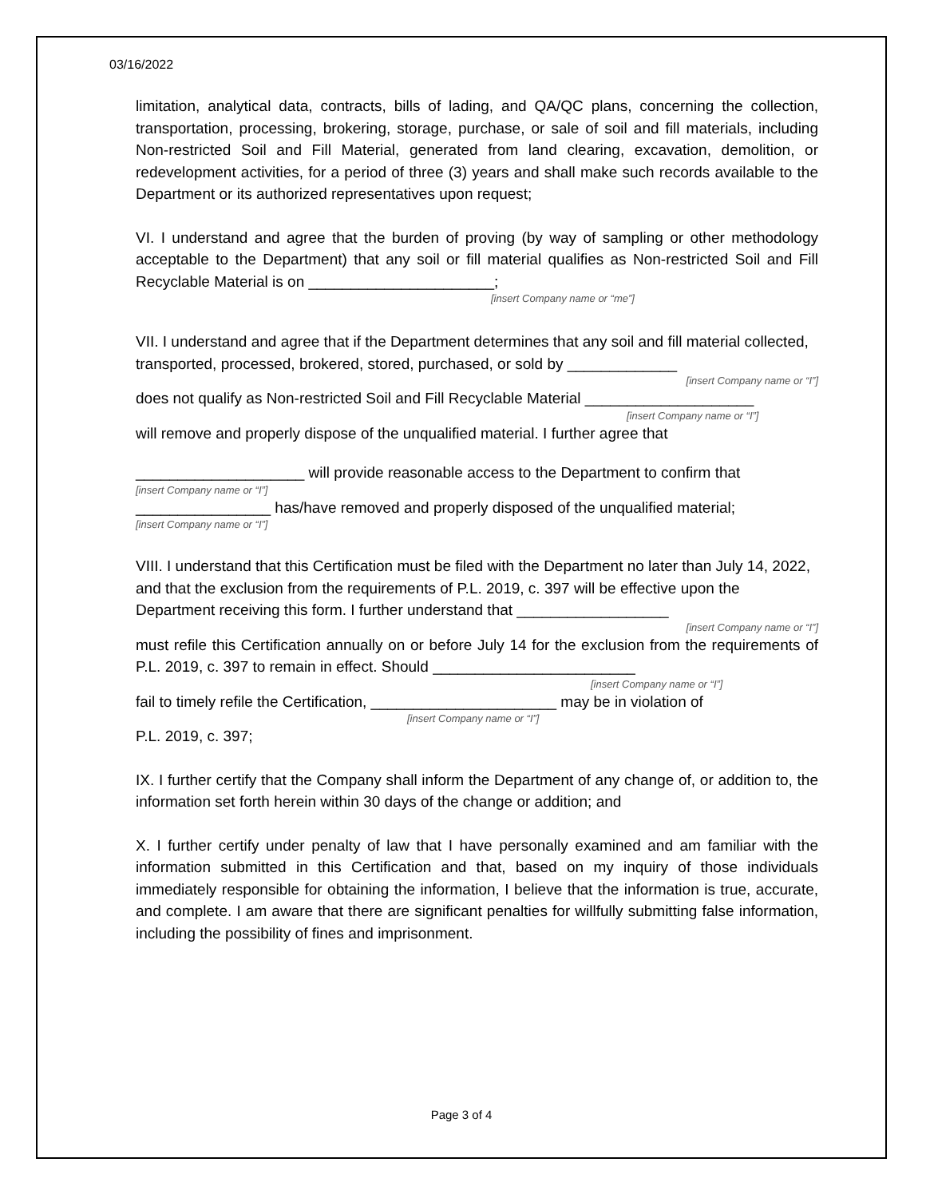03/16/2022
limitation, analytical data, contracts, bills of lading, and QA/QC plans, concerning the collection, transportation, processing, brokering, storage, purchase, or sale of soil and fill materials, including Non-restricted Soil and Fill Material, generated from land clearing, excavation, demolition, or redevelopment activities, for a period of three (3) years and shall make such records available to the Department or its authorized representatives upon request;
VI. I understand and agree that the burden of proving (by way of sampling or other methodology acceptable to the Department) that any soil or fill material qualifies as Non-restricted Soil and Fill Recyclable Material is on ______________________;
[insert Company name or “me”]
VII. I understand and agree that if the Department determines that any soil and fill material collected, transported, processed, brokered, stored, purchased, or sold by _____________
[insert Company name or “I”]
does not qualify as Non-restricted Soil and Fill Recyclable Material ____________________
[insert Company name or “I”]
will remove and properly dispose of the unqualified material. I further agree that
____________________ will provide reasonable access to the Department to confirm that
[insert Company name or “I”]
________________ has/have removed and properly disposed of the unqualified material;
[insert Company name or “I”]
VIII. I understand that this Certification must be filed with the Department no later than July 14, 2022, and that the exclusion from the requirements of P.L. 2019, c. 397 will be effective upon the Department receiving this form. I further understand that __________________
[insert Company name or “I”]
must refile this Certification annually on or before July 14 for the exclusion from the requirements of P.L. 2019, c. 397 to remain in effect. Should ________________________
[insert Company name or “I”]
fail to timely refile the Certification, ______________________ may be in violation of
[insert Company name or “I”]
P.L. 2019, c. 397;
IX. I further certify that the Company shall inform the Department of any change of, or addition to, the information set forth herein within 30 days of the change or addition; and
X. I further certify under penalty of law that I have personally examined and am familiar with the information submitted in this Certification and that, based on my inquiry of those individuals immediately responsible for obtaining the information, I believe that the information is true, accurate, and complete. I am aware that there are significant penalties for willfully submitting false information, including the possibility of fines and imprisonment.
Page 3 of 4